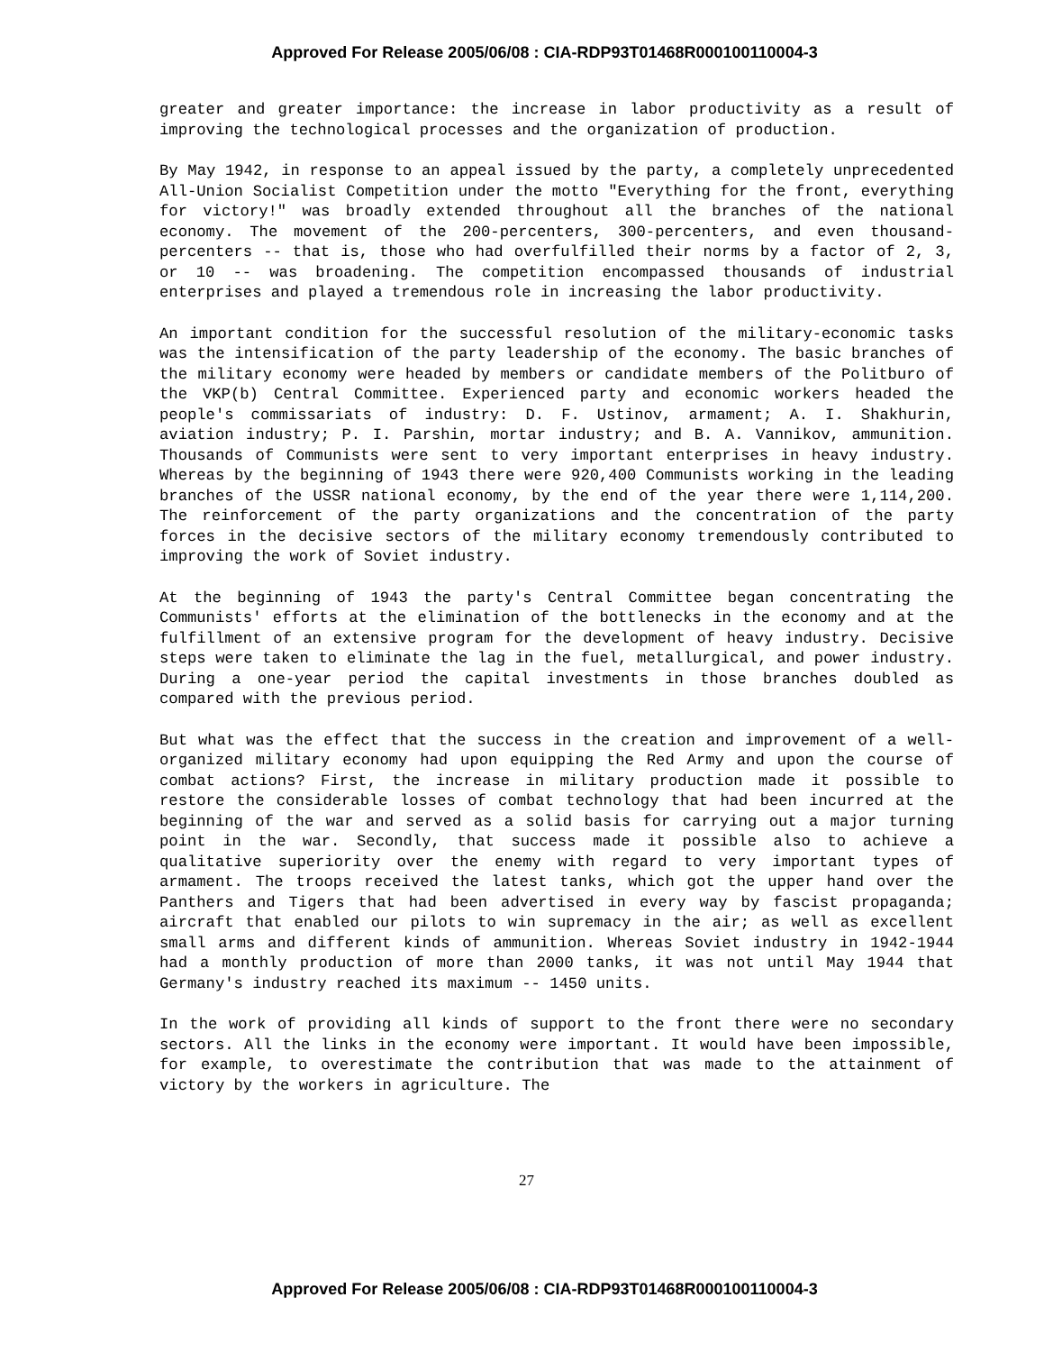Approved For Release 2005/06/08 : CIA-RDP93T01468R000100110004-3
greater and greater importance: the increase in labor productivity as a result of improving the technological processes and the organization of production.
By May 1942, in response to an appeal issued by the party, a completely unprecedented All-Union Socialist Competition under the motto "Everything for the front, everything for victory!" was broadly extended throughout all the branches of the national economy. The movement of the 200-percenters, 300-percenters, and even thousand-percenters -- that is, those who had overfulfilled their norms by a factor of 2, 3, or 10 -- was broadening. The competition encompassed thousands of industrial enterprises and played a tremendous role in increasing the labor productivity.
An important condition for the successful resolution of the military-economic tasks was the intensification of the party leadership of the economy. The basic branches of the military economy were headed by members or candidate members of the Politburo of the VKP(b) Central Committee. Experienced party and economic workers headed the people's commissariats of industry: D. F. Ustinov, armament; A. I. Shakhurin, aviation industry; P. I. Parshin, mortar industry; and B. A. Vannikov, ammunition. Thousands of Communists were sent to very important enterprises in heavy industry. Whereas by the beginning of 1943 there were 920,400 Communists working in the leading branches of the USSR national economy, by the end of the year there were 1,114,200. The reinforcement of the party organizations and the concentration of the party forces in the decisive sectors of the military economy tremendously contributed to improving the work of Soviet industry.
At the beginning of 1943 the party's Central Committee began concentrating the Communists' efforts at the elimination of the bottlenecks in the economy and at the fulfillment of an extensive program for the development of heavy industry. Decisive steps were taken to eliminate the lag in the fuel, metallurgical, and power industry. During a one-year period the capital investments in those branches doubled as compared with the previous period.
But what was the effect that the success in the creation and improvement of a well-organized military economy had upon equipping the Red Army and upon the course of combat actions? First, the increase in military production made it possible to restore the considerable losses of combat technology that had been incurred at the beginning of the war and served as a solid basis for carrying out a major turning point in the war. Secondly, that success made it possible also to achieve a qualitative superiority over the enemy with regard to very important types of armament. The troops received the latest tanks, which got the upper hand over the Panthers and Tigers that had been advertised in every way by fascist propaganda; aircraft that enabled our pilots to win supremacy in the air; as well as excellent small arms and different kinds of ammunition. Whereas Soviet industry in 1942-1944 had a monthly production of more than 2000 tanks, it was not until May 1944 that Germany's industry reached its maximum -- 1450 units.
In the work of providing all kinds of support to the front there were no secondary sectors. All the links in the economy were important. It would have been impossible, for example, to overestimate the contribution that was made to the attainment of victory by the workers in agriculture. The
27
Approved For Release 2005/06/08 : CIA-RDP93T01468R000100110004-3